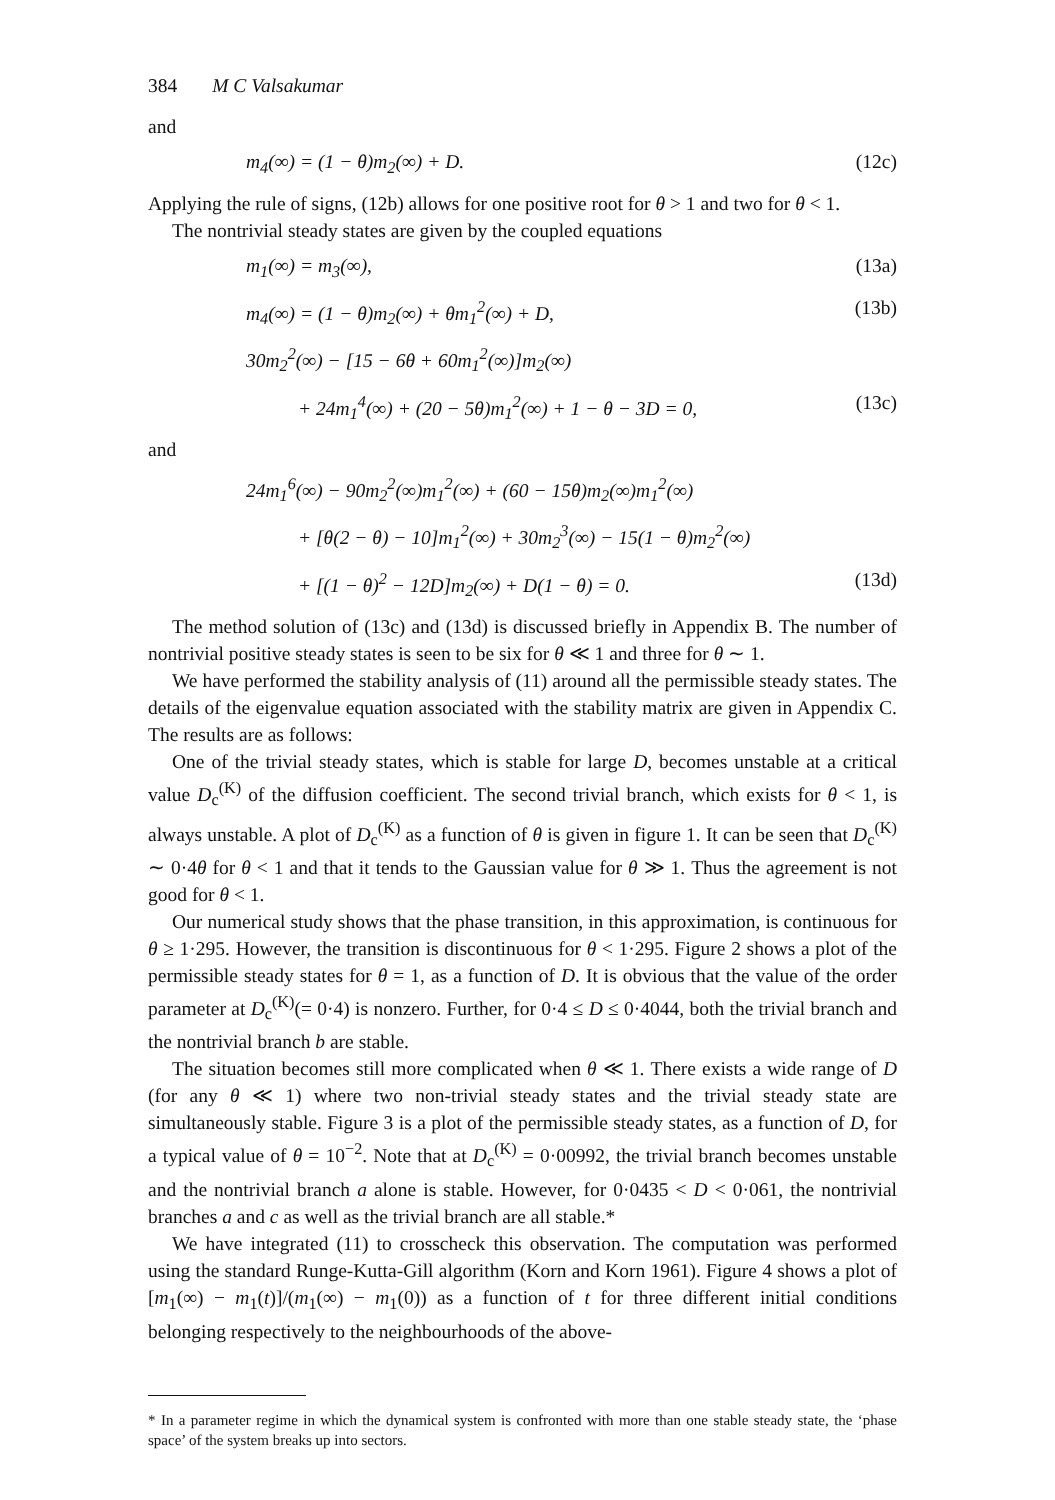384 M C Valsakumar
and
m<sub>4</sub>(∞) = (1 − θ)m<sub>2</sub>(∞) + D. (12c)
Applying the rule of signs, (12b) allows for one positive root for θ > 1 and two for θ < 1.
The nontrivial steady states are given by the coupled equations
m<sub>1</sub>(∞) = m<sub>3</sub>(∞), (13a)
m<sub>4</sub>(∞) = (1 − θ)m<sub>2</sub>(∞) + θm<sub>1</sub><sup>2</sup>(∞) + D, (13b)
30m<sub>2</sub><sup>2</sup>(∞) − [15 − 6θ + 60m<sub>1</sub><sup>2</sup>(∞)]m<sub>2</sub>(∞)
+ 24m<sub>1</sub><sup>4</sup>(∞) + (20 − 5θ)m<sub>1</sub><sup>2</sup>(∞) + 1 − θ − 3D = 0, (13c)
and
24m<sub>1</sub><sup>6</sup>(∞) − 90m<sub>2</sub><sup>2</sup>(∞)m<sub>1</sub><sup>2</sup>(∞) + (60 − 15θ)m<sub>2</sub>(∞)m<sub>1</sub><sup>2</sup>(∞)
+ [θ(2 − θ) − 10]m<sub>1</sub><sup>2</sup>(∞) + 30m<sub>2</sub><sup>3</sup>(∞) − 15(1 − θ)m<sub>2</sub><sup>2</sup>(∞)
+ [(1 − θ)<sup>2</sup> − 12D]m<sub>2</sub>(∞) + D(1 − θ) = 0. (13d)
The method solution of (13c) and (13d) is discussed briefly in Appendix B. The number of nontrivial positive steady states is seen to be six for θ ≪ 1 and three for θ ∼ 1.
We have performed the stability analysis of (11) around all the permissible steady states. The details of the eigenvalue equation associated with the stability matrix are given in Appendix C. The results are as follows:
One of the trivial steady states, which is stable for large D, becomes unstable at a critical value D<sub>c</sub><sup>(K)</sup> of the diffusion coefficient. The second trivial branch, which exists for θ < 1, is always unstable. A plot of D<sub>c</sub><sup>(K)</sup> as a function of θ is given in figure 1. It can be seen that D<sub>c</sub><sup>(K)</sup> ∼ 0·4θ for θ < 1 and that it tends to the Gaussian value for θ ≫ 1. Thus the agreement is not good for θ < 1.
Our numerical study shows that the phase transition, in this approximation, is continuous for θ ≥ 1·295. However, the transition is discontinuous for θ < 1·295. Figure 2 shows a plot of the permissible steady states for θ = 1, as a function of D. It is obvious that the value of the order parameter at D<sub>c</sub><sup>(K)</sup>(= 0·4) is nonzero. Further, for 0·4 ≤ D ≤ 0·4044, both the trivial branch and the nontrivial branch b are stable.
The situation becomes still more complicated when θ ≪ 1. There exists a wide range of D (for any θ ≪ 1) where two non-trivial steady states and the trivial steady state are simultaneously stable. Figure 3 is a plot of the permissible steady states, as a function of D, for a typical value of θ = 10<sup>−2</sup>. Note that at D<sub>c</sub><sup>(K)</sup> = 0·00992, the trivial branch becomes unstable and the nontrivial branch a alone is stable. However, for 0·0435 < D < 0·061, the nontrivial branches a and c as well as the trivial branch are all stable.*
We have integrated (11) to crosscheck this observation. The computation was performed using the standard Runge-Kutta-Gill algorithm (Korn and Korn 1961). Figure 4 shows a plot of [m<sub>1</sub>(∞) − m<sub>1</sub>(t)]/(m<sub>1</sub>(∞) − m<sub>1</sub>(0)) as a function of t for three different initial conditions belonging respectively to the neighbourhoods of the above-
* In a parameter regime in which the dynamical system is confronted with more than one stable steady state, the ‘phase space’ of the system breaks up into sectors.